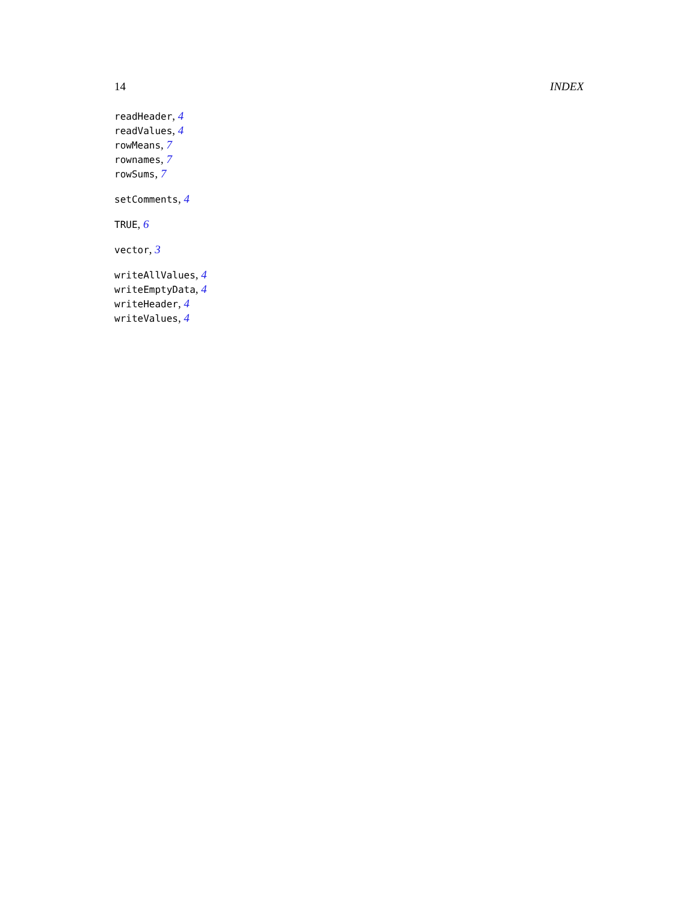14 INDEX
readHeader, 4
readValues, 4
rowMeans, 7
rownames, 7
rowSums, 7
setComments, 4
TRUE, 6
vector, 3
writeAllValues, 4
writeEmptyData, 4
writeHeader, 4
writeValues, 4